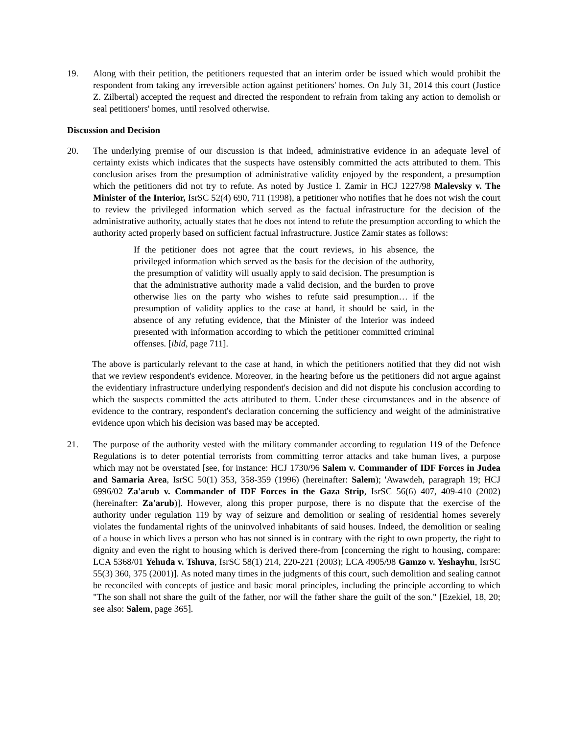19. Along with their petition, the petitioners requested that an interim order be issued which would prohibit the respondent from taking any irreversible action against petitioners' homes. On July 31, 2014 this court (Justice Z. Zilbertal) accepted the request and directed the respondent to refrain from taking any action to demolish or seal petitioners' homes, until resolved otherwise.
Discussion and Decision
20. The underlying premise of our discussion is that indeed, administrative evidence in an adequate level of certainty exists which indicates that the suspects have ostensibly committed the acts attributed to them. This conclusion arises from the presumption of administrative validity enjoyed by the respondent, a presumption which the petitioners did not try to refute. As noted by Justice I. Zamir in HCJ 1227/98 Malevsky v. The Minister of the Interior, IsrSC 52(4) 690, 711 (1998), a petitioner who notifies that he does not wish the court to review the privileged information which served as the factual infrastructure for the decision of the administrative authority, actually states that he does not intend to refute the presumption according to which the authority acted properly based on sufficient factual infrastructure. Justice Zamir states as follows:
If the petitioner does not agree that the court reviews, in his absence, the privileged information which served as the basis for the decision of the authority, the presumption of validity will usually apply to said decision. The presumption is that the administrative authority made a valid decision, and the burden to prove otherwise lies on the party who wishes to refute said presumption… if the presumption of validity applies to the case at hand, it should be said, in the absence of any refuting evidence, that the Minister of the Interior was indeed presented with information according to which the petitioner committed criminal offenses. [ibid, page 711].
The above is particularly relevant to the case at hand, in which the petitioners notified that they did not wish that we review respondent's evidence. Moreover, in the hearing before us the petitioners did not argue against the evidentiary infrastructure underlying respondent's decision and did not dispute his conclusion according to which the suspects committed the acts attributed to them. Under these circumstances and in the absence of evidence to the contrary, respondent's declaration concerning the sufficiency and weight of the administrative evidence upon which his decision was based may be accepted.
21. The purpose of the authority vested with the military commander according to regulation 119 of the Defence Regulations is to deter potential terrorists from committing terror attacks and take human lives, a purpose which may not be overstated [see, for instance: HCJ 1730/96 Salem v. Commander of IDF Forces in Judea and Samaria Area, IsrSC 50(1) 353, 358-359 (1996) (hereinafter: Salem); 'Awawdeh, paragraph 19; HCJ 6996/02 Za'arub v. Commander of IDF Forces in the Gaza Strip, IsrSC 56(6) 407, 409-410 (2002) (hereinafter: Za'arub)]. However, along this proper purpose, there is no dispute that the exercise of the authority under regulation 119 by way of seizure and demolition or sealing of residential homes severely violates the fundamental rights of the uninvolved inhabitants of said houses. Indeed, the demolition or sealing of a house in which lives a person who has not sinned is in contrary with the right to own property, the right to dignity and even the right to housing which is derived there-from [concerning the right to housing, compare: LCA 5368/01 Yehuda v. Tshuva, IsrSC 58(1) 214, 220-221 (2003); LCA 4905/98 Gamzo v. Yeshayhu, IsrSC 55(3) 360, 375 (2001)]. As noted many times in the judgments of this court, such demolition and sealing cannot be reconciled with concepts of justice and basic moral principles, including the principle according to which "The son shall not share the guilt of the father, nor will the father share the guilt of the son." [Ezekiel, 18, 20; see also: Salem, page 365].